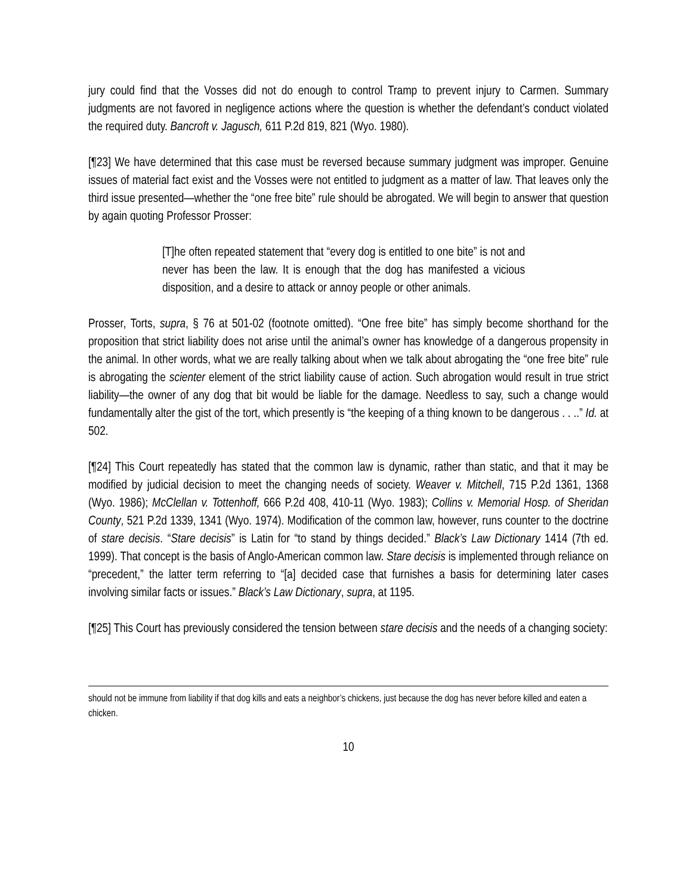jury could find that the Vosses did not do enough to control Tramp to prevent injury to Carmen. Summary judgments are not favored in negligence actions where the question is whether the defendant’s conduct violated the required duty. Bancroft v. Jagusch, 611 P.2d 819, 821 (Wyo. 1980).
[¶23] We have determined that this case must be reversed because summary judgment was improper. Genuine issues of material fact exist and the Vosses were not entitled to judgment as a matter of law. That leaves only the third issue presented—whether the “one free bite” rule should be abrogated. We will begin to answer that question by again quoting Professor Prosser:
[T]he often repeated statement that “every dog is entitled to one bite” is not and never has been the law. It is enough that the dog has manifested a vicious disposition, and a desire to attack or annoy people or other animals.
Prosser, Torts, supra, § 76 at 501-02 (footnote omitted). “One free bite” has simply become shorthand for the proposition that strict liability does not arise until the animal’s owner has knowledge of a dangerous propensity in the animal. In other words, what we are really talking about when we talk about abrogating the “one free bite” rule is abrogating the scienter element of the strict liability cause of action. Such abrogation would result in true strict liability—the owner of any dog that bit would be liable for the damage. Needless to say, such a change would fundamentally alter the gist of the tort, which presently is “the keeping of a thing known to be dangerous . . ..” Id. at 502.
[¶24] This Court repeatedly has stated that the common law is dynamic, rather than static, and that it may be modified by judicial decision to meet the changing needs of society. Weaver v. Mitchell, 715 P.2d 1361, 1368 (Wyo. 1986); McClellan v. Tottenhoff, 666 P.2d 408, 410-11 (Wyo. 1983); Collins v. Memorial Hosp. of Sheridan County, 521 P.2d 1339, 1341 (Wyo. 1974). Modification of the common law, however, runs counter to the doctrine of stare decisis. “Stare decisis” is Latin for “to stand by things decided.” Black’s Law Dictionary 1414 (7th ed. 1999). That concept is the basis of Anglo-American common law. Stare decisis is implemented through reliance on “precedent,” the latter term referring to “[a] decided case that furnishes a basis for determining later cases involving similar facts or issues.” Black’s Law Dictionary, supra, at 1195.
[¶25] This Court has previously considered the tension between stare decisis and the needs of a changing society:
should not be immune from liability if that dog kills and eats a neighbor’s chickens, just because the dog has never before killed and eaten a chicken.
10